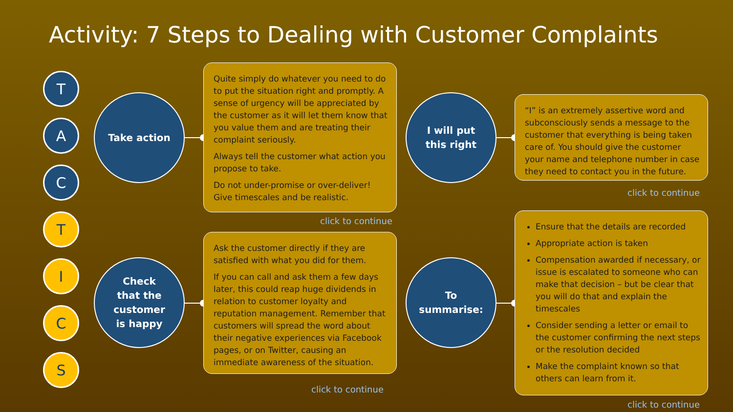Activity: 7 Steps to Dealing with Customer Complaints
T
A
C
T
I
C
S
Take action
Quite simply do whatever you need to do to put the situation right and promptly. A sense of urgency will be appreciated by the customer as it will let them know that you value them and are treating their complaint seriously.
Always tell the customer what action you propose to take.
Do not under-promise or over-deliver! Give timescales and be realistic.
click to continue
Check
that the
customer
is happy
Ask the customer directly if they are satisfied with what you did for them.
If you can call and ask them a few days later, this could reap huge dividends in relation to customer loyalty and reputation management. Remember that customers will spread the word about their negative experiences via Facebook pages, or on Twitter, causing an immediate awareness of the situation.
click to continue
I will put
this right
“I” is an extremely assertive word and subconsciously sends a message to the customer that everything is being taken care of. You should give the customer your name and telephone number in case they need to contact you in the future.
click to continue
To
summarise:
Ensure that the details are recorded
Appropriate action is taken
Compensation awarded if necessary, or issue is escalated to someone who can make that decision – but be clear that you will do that and explain the timescales
Consider sending a letter or email to the customer confirming the next steps or the resolution decided
Make the complaint known so that others can learn from it.
click to continue